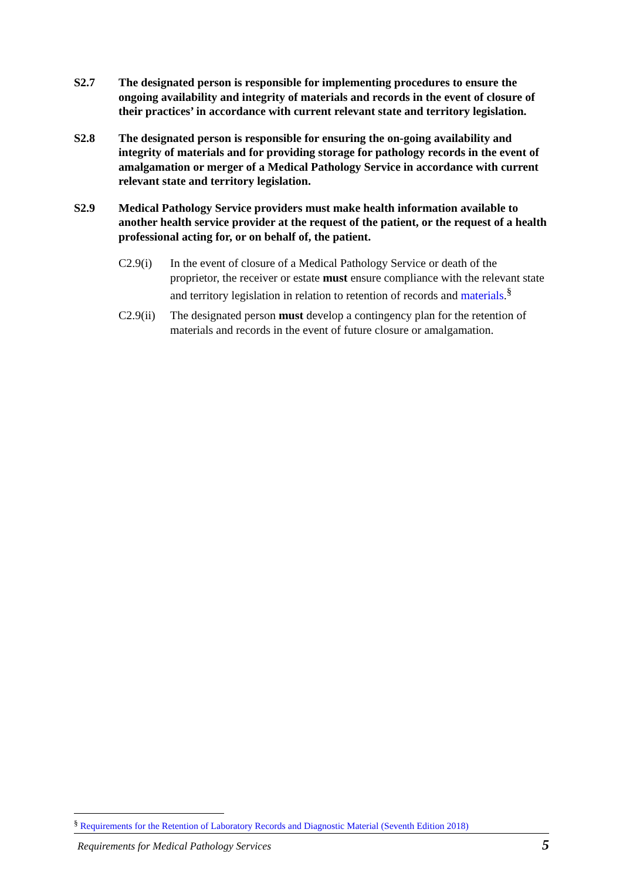S2.7 The designated person is responsible for implementing procedures to ensure the ongoing availability and integrity of materials and records in the event of closure of their practices’ in accordance with current relevant state and territory legislation.
S2.8 The designated person is responsible for ensuring the on-going availability and integrity of materials and for providing storage for pathology records in the event of amalgamation or merger of a Medical Pathology Service in accordance with current relevant state and territory legislation.
S2.9 Medical Pathology Service providers must make health information available to another health service provider at the request of the patient, or the request of a health professional acting for, or on behalf of, the patient.
C2.9(i) In the event of closure of a Medical Pathology Service or death of the proprietor, the receiver or estate must ensure compliance with the relevant state and territory legislation in relation to retention of records and materials.<sup>§</sup>
C2.9(ii)
The designated person must develop a contingency plan for the retention of materials and records in the event of future closure or amalgamation.
<sup>§</sup> Requirements for the Retention of Laboratory Records and Diagnostic Material (Seventh Edition 2018)
Requirements for Medical Pathology Services 5